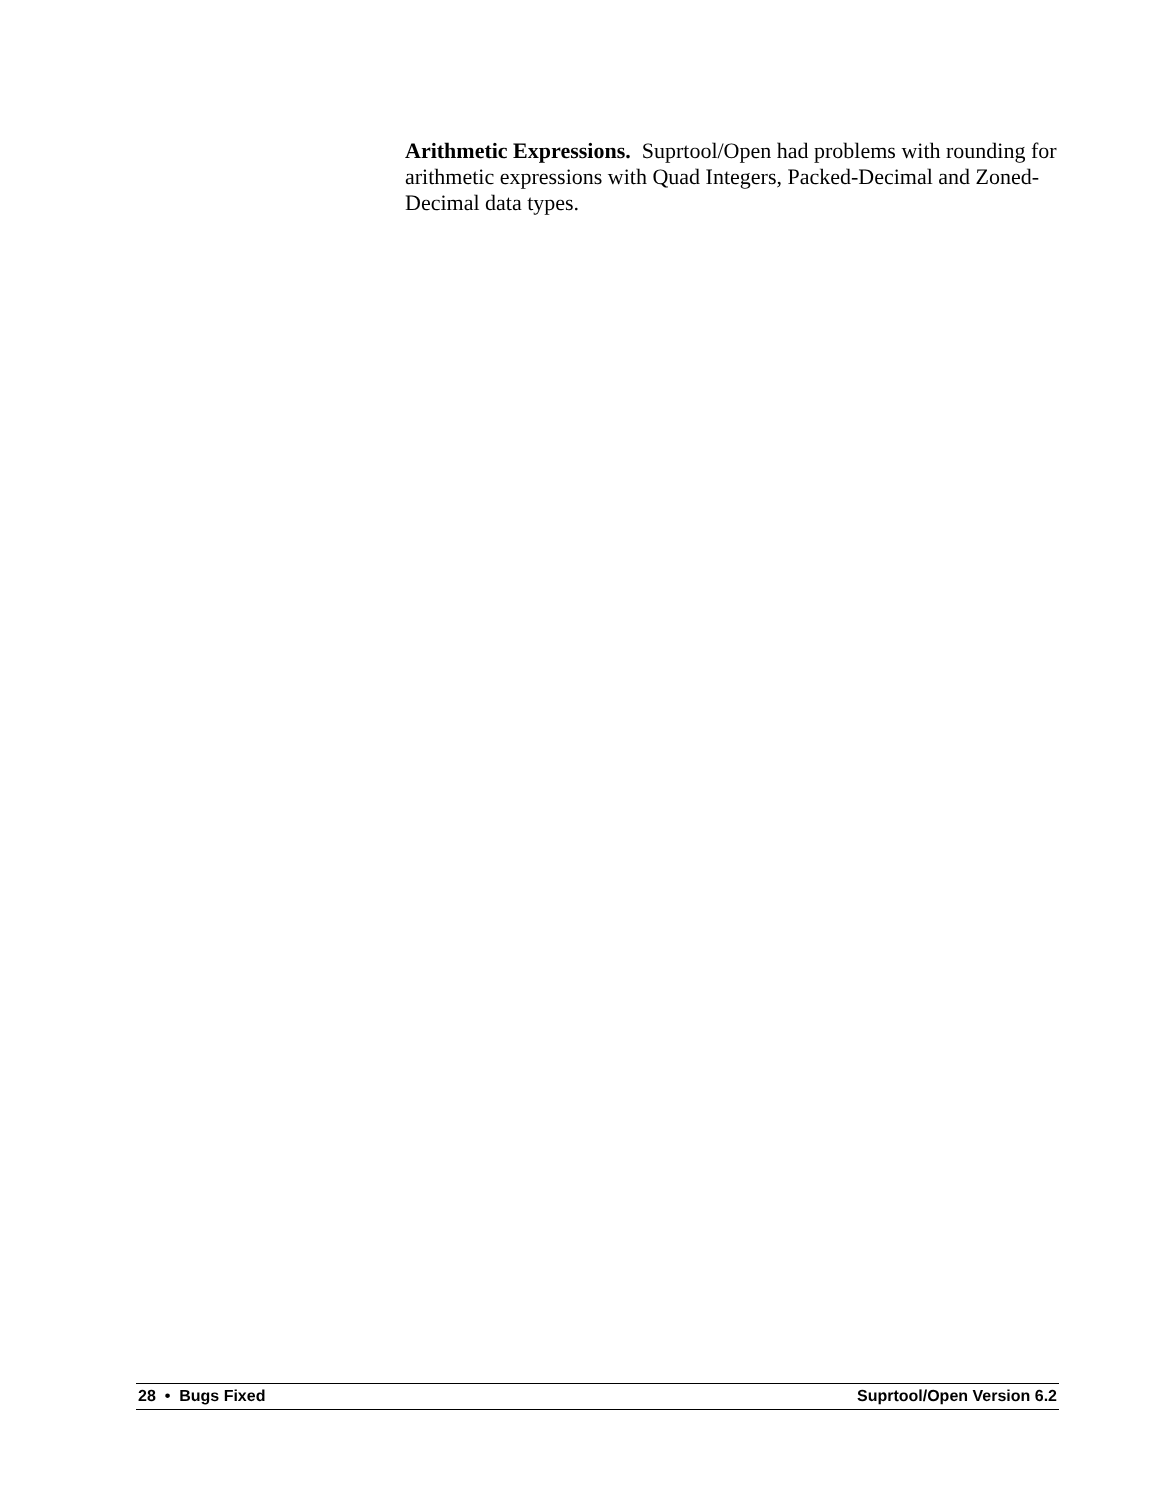Arithmetic Expressions. Suprtool/Open had problems with rounding for arithmetic expressions with Quad Integers, Packed-Decimal and Zoned-Decimal data types.
28 • Bugs Fixed Suprtool/Open Version 6.2